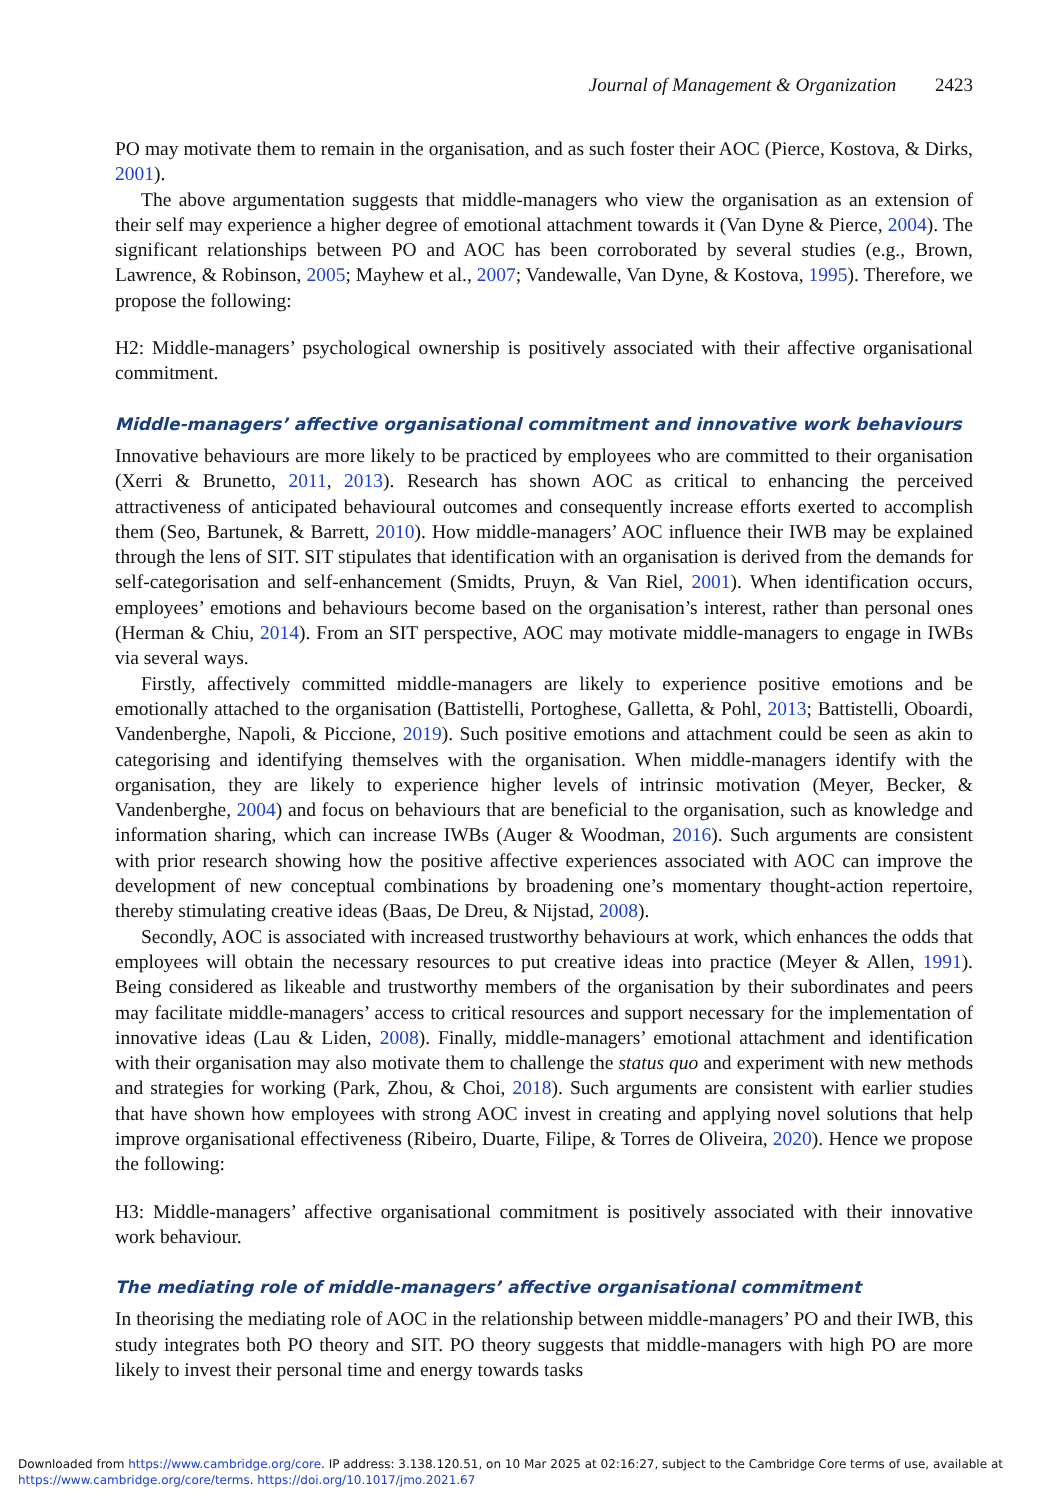Journal of Management & Organization 2423
PO may motivate them to remain in the organisation, and as such foster their AOC (Pierce, Kostova, & Dirks, 2001).
The above argumentation suggests that middle-managers who view the organisation as an extension of their self may experience a higher degree of emotional attachment towards it (Van Dyne & Pierce, 2004). The significant relationships between PO and AOC has been corroborated by several studies (e.g., Brown, Lawrence, & Robinson, 2005; Mayhew et al., 2007; Vandewalle, Van Dyne, & Kostova, 1995). Therefore, we propose the following:
H2: Middle-managers’ psychological ownership is positively associated with their affective organisational commitment.
Middle-managers’ affective organisational commitment and innovative work behaviours
Innovative behaviours are more likely to be practiced by employees who are committed to their organisation (Xerri & Brunetto, 2011, 2013). Research has shown AOC as critical to enhancing the perceived attractiveness of anticipated behavioural outcomes and consequently increase efforts exerted to accomplish them (Seo, Bartunek, & Barrett, 2010). How middle-managers’ AOC influence their IWB may be explained through the lens of SIT. SIT stipulates that identification with an organisation is derived from the demands for self-categorisation and self-enhancement (Smidts, Pruyn, & Van Riel, 2001). When identification occurs, employees’ emotions and behaviours become based on the organisation’s interest, rather than personal ones (Herman & Chiu, 2014). From an SIT perspective, AOC may motivate middle-managers to engage in IWBs via several ways.
Firstly, affectively committed middle-managers are likely to experience positive emotions and be emotionally attached to the organisation (Battistelli, Portoghese, Galletta, & Pohl, 2013; Battistelli, Oboardi, Vandenberghe, Napoli, & Piccione, 2019). Such positive emotions and attachment could be seen as akin to categorising and identifying themselves with the organisation. When middle-managers identify with the organisation, they are likely to experience higher levels of intrinsic motivation (Meyer, Becker, & Vandenberghe, 2004) and focus on behaviours that are beneficial to the organisation, such as knowledge and information sharing, which can increase IWBs (Auger & Woodman, 2016). Such arguments are consistent with prior research showing how the positive affective experiences associated with AOC can improve the development of new conceptual combinations by broadening one’s momentary thought-action repertoire, thereby stimulating creative ideas (Baas, De Dreu, & Nijstad, 2008).
Secondly, AOC is associated with increased trustworthy behaviours at work, which enhances the odds that employees will obtain the necessary resources to put creative ideas into practice (Meyer & Allen, 1991). Being considered as likeable and trustworthy members of the organisation by their subordinates and peers may facilitate middle-managers’ access to critical resources and support necessary for the implementation of innovative ideas (Lau & Liden, 2008). Finally, middle-managers’ emotional attachment and identification with their organisation may also motivate them to challenge the status quo and experiment with new methods and strategies for working (Park, Zhou, & Choi, 2018). Such arguments are consistent with earlier studies that have shown how employees with strong AOC invest in creating and applying novel solutions that help improve organisational effectiveness (Ribeiro, Duarte, Filipe, & Torres de Oliveira, 2020). Hence we propose the following:
H3: Middle-managers’ affective organisational commitment is positively associated with their innovative work behaviour.
The mediating role of middle-managers’ affective organisational commitment
In theorising the mediating role of AOC in the relationship between middle-managers’ PO and their IWB, this study integrates both PO theory and SIT. PO theory suggests that middle-managers with high PO are more likely to invest their personal time and energy towards tasks
Downloaded from https://www.cambridge.org/core. IP address: 3.138.120.51, on 10 Mar 2025 at 02:16:27, subject to the Cambridge Core terms of use, available at
https://www.cambridge.org/core/terms. https://doi.org/10.1017/jmo.2021.67